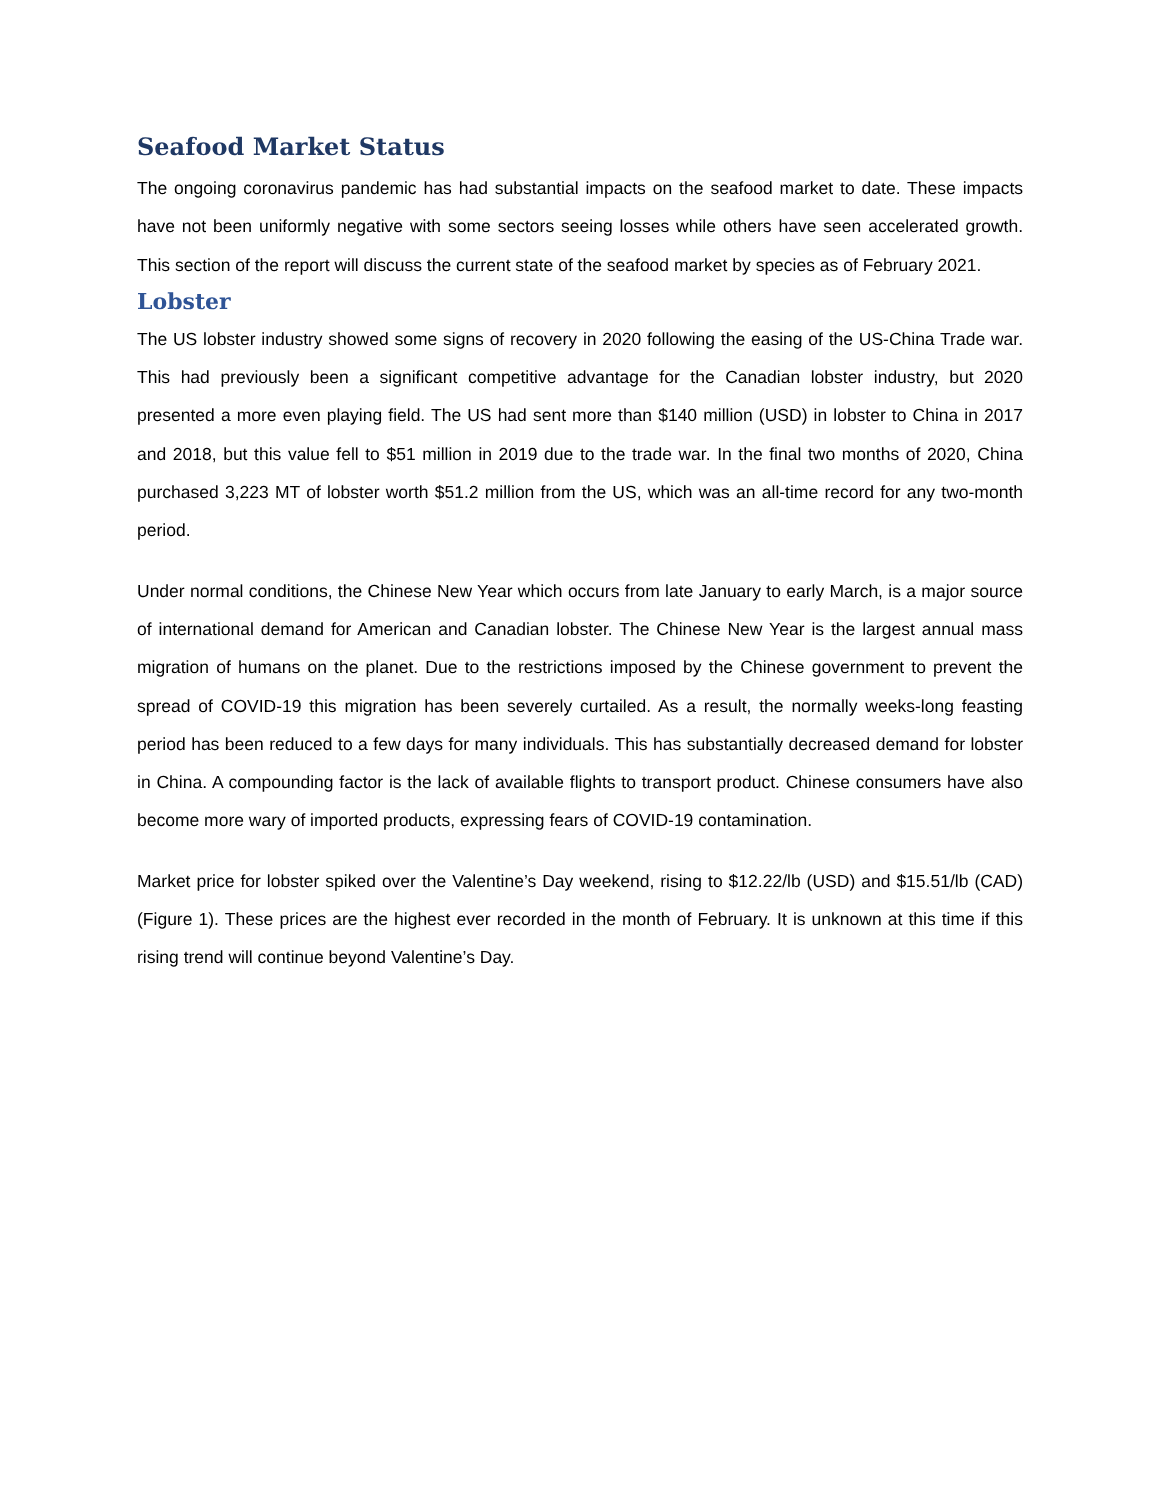Seafood Market Status
The ongoing coronavirus pandemic has had substantial impacts on the seafood market to date. These impacts have not been uniformly negative with some sectors seeing losses while others have seen accelerated growth. This section of the report will discuss the current state of the seafood market by species as of February 2021.
Lobster
The US lobster industry showed some signs of recovery in 2020 following the easing of the US-China Trade war. This had previously been a significant competitive advantage for the Canadian lobster industry, but 2020 presented a more even playing field. The US had sent more than $140 million (USD) in lobster to China in 2017 and 2018, but this value fell to $51 million in 2019 due to the trade war. In the final two months of 2020, China purchased 3,223 MT of lobster worth $51.2 million from the US, which was an all-time record for any two-month period.
Under normal conditions, the Chinese New Year which occurs from late January to early March, is a major source of international demand for American and Canadian lobster. The Chinese New Year is the largest annual mass migration of humans on the planet. Due to the restrictions imposed by the Chinese government to prevent the spread of COVID-19 this migration has been severely curtailed. As a result, the normally weeks-long feasting period has been reduced to a few days for many individuals. This has substantially decreased demand for lobster in China. A compounding factor is the lack of available flights to transport product. Chinese consumers have also become more wary of imported products, expressing fears of COVID-19 contamination.
Market price for lobster spiked over the Valentine’s Day weekend, rising to $12.22/lb (USD) and $15.51/lb (CAD) (Figure 1). These prices are the highest ever recorded in the month of February. It is unknown at this time if this rising trend will continue beyond Valentine’s Day.